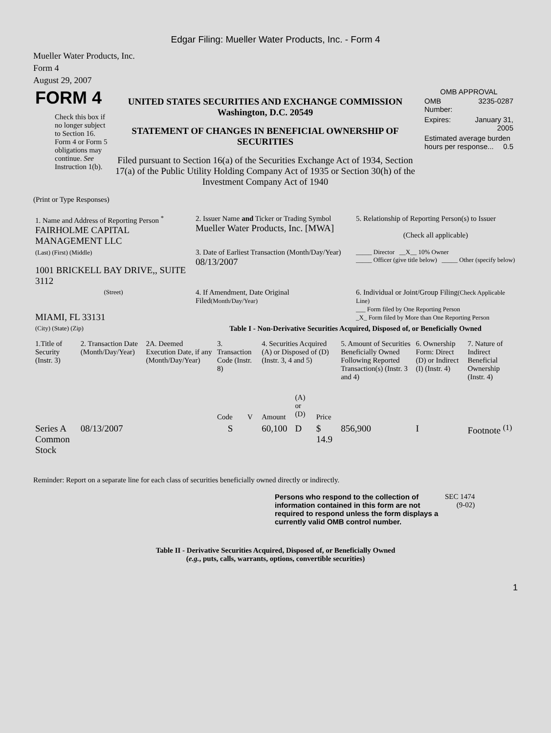Edgar Filing: Mueller Water Products, Inc. - Form 4
Mueller Water Products, Inc.
Form 4
August 29, 2007
| FORM 4 Check this box if no longer subject to Section 16. Form 4 or Form 5 obligations may continue. See Instruction 1(b). | UNITED STATES SECURITIES AND EXCHANGE COMMISSION Washington, D.C. 20549 STATEMENT OF CHANGES IN BENEFICIAL OWNERSHIP OF SECURITIES Filed pursuant to Section 16(a) of the Securities Exchange Act of 1934, Section 17(a) of the Public Utility Holding Company Act of 1935 or Section 30(h) of the Investment Company Act of 1940 | OMB APPROVAL / OMB Number: / 3235-0287 / / Expires: / January 31, 2005 / / Estimated average burden hours per response... 0.5 / / |
(Print or Type Responses)
| 1. Name and Address of Reporting Person <sup>*</sup> FAIRHOLME CAPITAL MANAGEMENT LLC | 2. Issuer Name and Ticker or Trading Symbol Mueller Water Products, Inc. [MWA] | 5. Relationship of Reporting Person(s) to Issuer (Check all applicable) |
| (Last) (First) (Middle) 1001 BRICKELL BAY DRIVE,, SUITE 3112 | 3. Date of Earliest Transaction (Month/Day/Year) 08/13/2007 | _____ Director __X__ 10% Owner _____ Officer (give title below) _____ Other (specify below) |
| (Street) MIAMI, FL 33131 | 4. If Amendment, Date Original Filed (Month/Day/Year) | 6. Individual or Joint/Group Filing (Check Applicable Line) ___ Form filed by One Reporting Person _X_ Form filed by More than One Reporting Person |
| (City) (State) (Zip) | Table I - Non-Derivative Securities Acquired, Disposed of, or Beneficially Owned | |
| 1.Title of Security (Instr. 3) | 2. Transaction Date (Month/Day/Year) | 2A. Deemed Execution Date, if any (Month/Day/Year) | 3. Transaction Code (Instr. 8) | | 4. Securities Acquired (A) or Disposed of (D) (Instr. 3, 4 and 5) | | | 5. Amount of Securities Beneficially Owned Following Reported Transaction(s) (Instr. 3 and 4) | 6. Ownership Form: Direct (D) or Indirect (I) (Instr. 4) | 7. Nature of Indirect Beneficial Ownership (Instr. 4) |
| --- | --- | --- | --- | --- | --- | --- | --- | --- | --- | --- |
| | | | Code | V | Amount | (A) or (D) | Price | | | |
| Series A Common Stock | 08/13/2007 | | S | | 60,100 | D | $ 14.9 | 856,900 | I | Footnote <sup>(1)</sup> |
Reminder: Report on a separate line for each class of securities beneficially owned directly or indirectly.
| Persons who respond to the collection of information contained in this form are not required to respond unless the form displays a currently valid OMB control number. | SEC 1474 (9-02) |
Table II - Derivative Securities Acquired, Disposed of, or Beneficially Owned
(e.g., puts, calls, warrants, options, convertible securities)
1